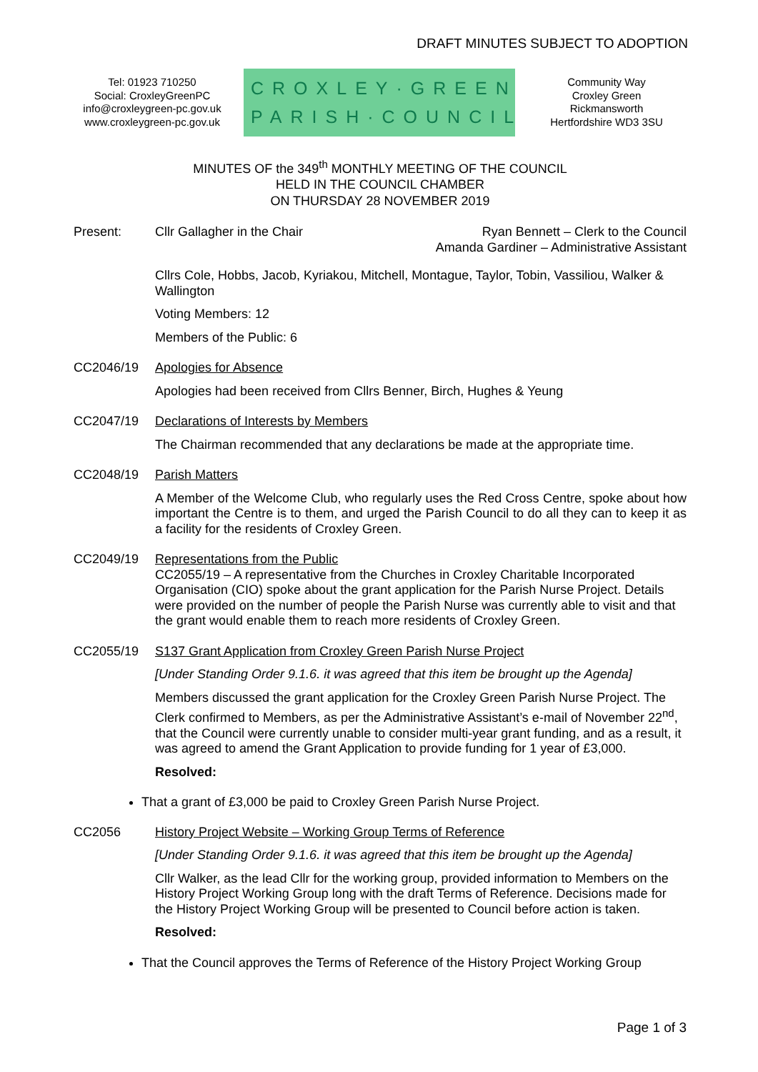DRAFT MINUTES SUBJECT TO ADOPTION
Tel: 01923 710250
Social: CroxleyGreenPC
info@croxleygreen-pc.gov.uk
www.croxleygreen-pc.gov.uk
CROXLEY·GREEN
PARISH·COUNCIL
Community Way
Croxley Green
Rickmansworth
Hertfordshire WD3 3SU
MINUTES OF the 349<sup>th</sup> MONTHLY MEETING OF THE COUNCIL
HELD IN THE COUNCIL CHAMBER
ON THURSDAY 28 NOVEMBER 2019
Present: Cllr Gallagher in the Chair Ryan Bennett – Clerk to the Council
Amanda Gardiner – Administrative Assistant
Cllrs Cole, Hobbs, Jacob, Kyriakou, Mitchell, Montague, Taylor, Tobin, Vassiliou, Walker & Wallington
Voting Members: 12
Members of the Public: 6
CC2046/19 Apologies for Absence
Apologies had been received from Cllrs Benner, Birch, Hughes & Yeung
CC2047/19 Declarations of Interests by Members
The Chairman recommended that any declarations be made at the appropriate time.
CC2048/19 Parish Matters
A Member of the Welcome Club, who regularly uses the Red Cross Centre, spoke about how important the Centre is to them, and urged the Parish Council to do all they can to keep it as a facility for the residents of Croxley Green.
CC2049/19 Representations from the Public
CC2055/19 – A representative from the Churches in Croxley Charitable Incorporated Organisation (CIO) spoke about the grant application for the Parish Nurse Project. Details were provided on the number of people the Parish Nurse was currently able to visit and that the grant would enable them to reach more residents of Croxley Green.
CC2055/19 S137 Grant Application from Croxley Green Parish Nurse Project
[Under Standing Order 9.1.6. it was agreed that this item be brought up the Agenda]
Members discussed the grant application for the Croxley Green Parish Nurse Project. The Clerk confirmed to Members, as per the Administrative Assistant’s e-mail of November 22<sup>nd</sup>, that the Council were currently unable to consider multi-year grant funding, and as a result, it was agreed to amend the Grant Application to provide funding for 1 year of £3,000.
Resolved:
That a grant of £3,000 be paid to Croxley Green Parish Nurse Project.
CC2056 History Project Website – Working Group Terms of Reference
[Under Standing Order 9.1.6. it was agreed that this item be brought up the Agenda]
Cllr Walker, as the lead Cllr for the working group, provided information to Members on the History Project Working Group long with the draft Terms of Reference. Decisions made for the History Project Working Group will be presented to Council before action is taken.
Resolved:
That the Council approves the Terms of Reference of the History Project Working Group
Page 1 of 3